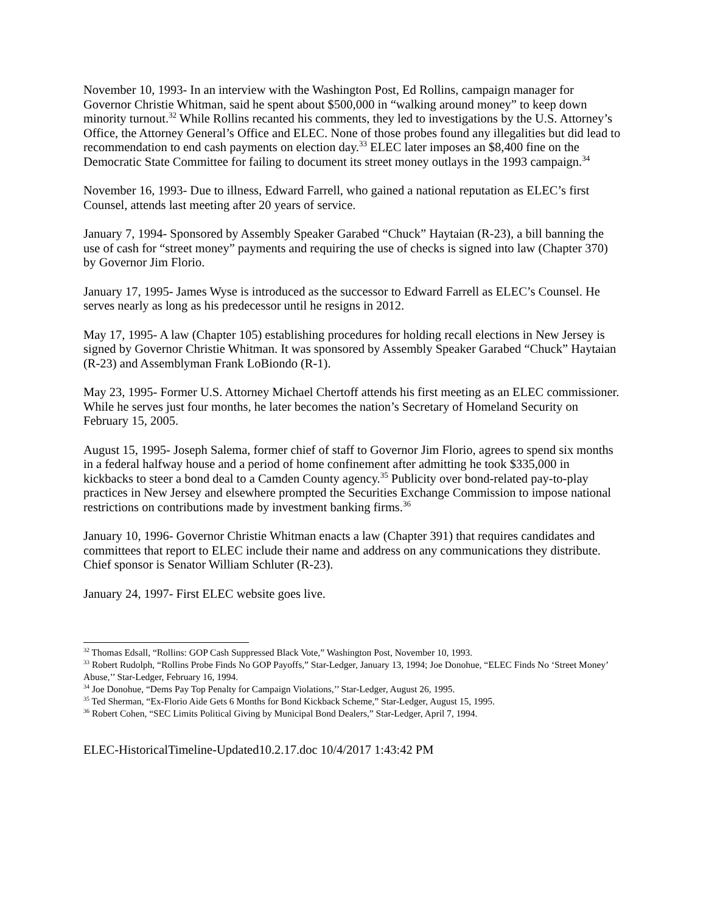November 10, 1993- In an interview with the Washington Post, Ed Rollins, campaign manager for Governor Christie Whitman, said he spent about $500,000 in “walking around money” to keep down minority turnout.<sup>32</sup> While Rollins recanted his comments, they led to investigations by the U.S. Attorney’s Office, the Attorney General’s Office and ELEC. None of those probes found any illegalities but did lead to recommendation to end cash payments on election day.<sup>33</sup> ELEC later imposes an $8,400 fine on the Democratic State Committee for failing to document its street money outlays in the 1993 campaign.<sup>34</sup>
November 16, 1993- Due to illness, Edward Farrell, who gained a national reputation as ELEC’s first Counsel, attends last meeting after 20 years of service.
January 7, 1994- Sponsored by Assembly Speaker Garabed “Chuck” Haytaian (R-23), a bill banning the use of cash for “street money” payments and requiring the use of checks is signed into law (Chapter 370) by Governor Jim Florio.
January 17, 1995- James Wyse is introduced as the successor to Edward Farrell as ELEC’s Counsel. He serves nearly as long as his predecessor until he resigns in 2012.
May 17, 1995- A law (Chapter 105) establishing procedures for holding recall elections in New Jersey is signed by Governor Christie Whitman. It was sponsored by Assembly Speaker Garabed “Chuck” Haytaian (R-23) and Assemblyman Frank LoBiondo (R-1).
May 23, 1995- Former U.S. Attorney Michael Chertoff attends his first meeting as an ELEC commissioner. While he serves just four months, he later becomes the nation’s Secretary of Homeland Security on February 15, 2005.
August 15, 1995- Joseph Salema, former chief of staff to Governor Jim Florio, agrees to spend six months in a federal halfway house and a period of home confinement after admitting he took $335,000 in kickbacks to steer a bond deal to a Camden County agency.<sup>35</sup> Publicity over bond-related pay-to-play practices in New Jersey and elsewhere prompted the Securities Exchange Commission to impose national restrictions on contributions made by investment banking firms.<sup>36</sup>
January 10, 1996- Governor Christie Whitman enacts a law (Chapter 391) that requires candidates and committees that report to ELEC include their name and address on any communications they distribute. Chief sponsor is Senator William Schluter (R-23).
January 24, 1997- First ELEC website goes live.
<sup>32</sup> Thomas Edsall, “Rollins: GOP Cash Suppressed Black Vote,” Washington Post, November 10, 1993.
<sup>33</sup> Robert Rudolph, “Rollins Probe Finds No GOP Payoffs,” Star-Ledger, January 13, 1994; Joe Donohue, “ELEC Finds No ‘Street Money’ Abuse,’’ Star-Ledger, February 16, 1994.
<sup>34</sup> Joe Donohue, “Dems Pay Top Penalty for Campaign Violations,’’ Star-Ledger, August 26, 1995.
<sup>35</sup> Ted Sherman, “Ex-Florio Aide Gets 6 Months for Bond Kickback Scheme,” Star-Ledger, August 15, 1995.
<sup>36</sup> Robert Cohen, “SEC Limits Political Giving by Municipal Bond Dealers,” Star-Ledger, April 7, 1994.
ELEC-HistoricalTimeline-Updated10.2.17.doc 10/4/2017 1:43:42 PM